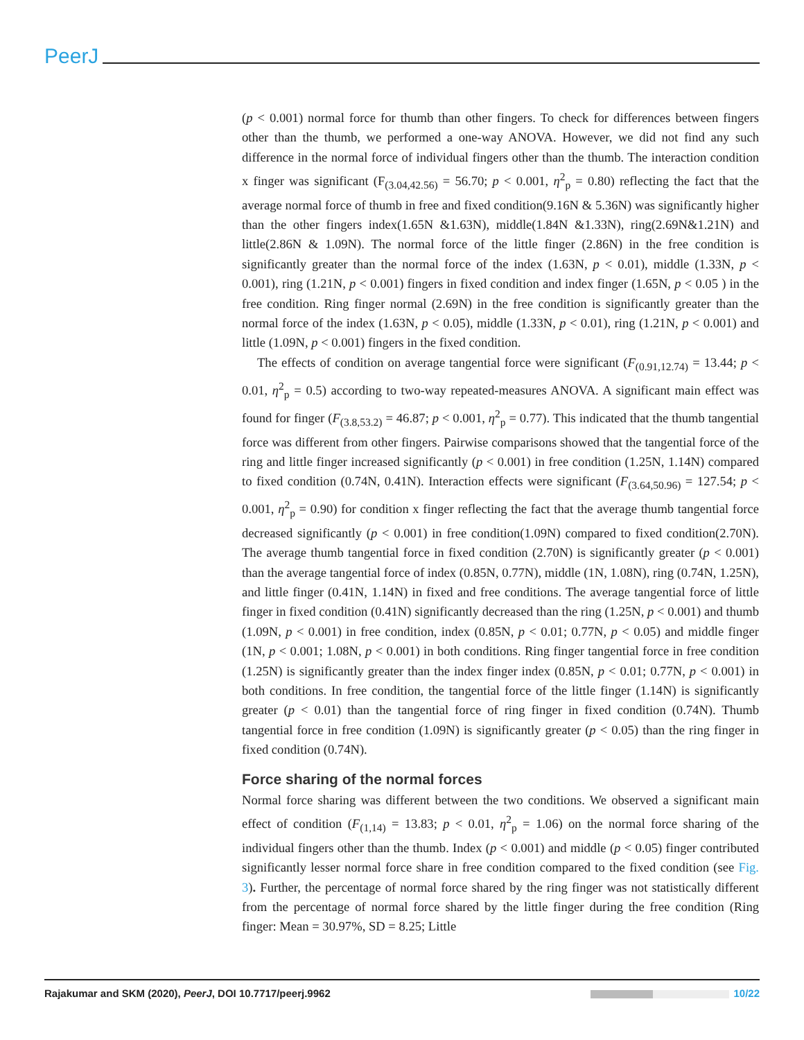PeerJ
(p < 0.001) normal force for thumb than other fingers. To check for differences between fingers other than the thumb, we performed a one-way ANOVA. However, we did not find any such difference in the normal force of individual fingers other than the thumb. The interaction condition x finger was significant (F<sub>(3.04,42.56)</sub> = 56.70; p < 0.001, η<sup>2</sup><sub>p</sub> = 0.80) reflecting the fact that the average normal force of thumb in free and fixed condition(9.16N & 5.36N) was significantly higher than the other fingers index(1.65N &1.63N), middle(1.84N &1.33N), ring(2.69N&1.21N) and little(2.86N & 1.09N). The normal force of the little finger (2.86N) in the free condition is significantly greater than the normal force of the index (1.63N, p < 0.01), middle (1.33N, p < 0.001), ring (1.21N, p < 0.001) fingers in fixed condition and index finger (1.65N, p < 0.05 ) in the free condition. Ring finger normal (2.69N) in the free condition is significantly greater than the normal force of the index (1.63N, p < 0.05), middle (1.33N, p < 0.01), ring (1.21N, p < 0.001) and little (1.09N, p < 0.001) fingers in the fixed condition.
The effects of condition on average tangential force were significant (F<sub>(0.91,12.74)</sub> = 13.44; p < 0.01, η<sup>2</sup><sub>p</sub> = 0.5) according to two-way repeated-measures ANOVA. A significant main effect was found for finger (F<sub>(3.8,53.2)</sub> = 46.87; p < 0.001, η<sup>2</sup><sub>p</sub> = 0.77). This indicated that the thumb tangential force was different from other fingers. Pairwise comparisons showed that the tangential force of the ring and little finger increased significantly (p < 0.001) in free condition (1.25N, 1.14N) compared to fixed condition (0.74N, 0.41N). Interaction effects were significant (F<sub>(3.64,50.96)</sub> = 127.54; p < 0.001, η<sup>2</sup><sub>p</sub> = 0.90) for condition x finger reflecting the fact that the average thumb tangential force decreased significantly (p < 0.001) in free condition(1.09N) compared to fixed condition(2.70N). The average thumb tangential force in fixed condition (2.70N) is significantly greater (p < 0.001) than the average tangential force of index (0.85N, 0.77N), middle (1N, 1.08N), ring (0.74N, 1.25N), and little finger (0.41N, 1.14N) in fixed and free conditions. The average tangential force of little finger in fixed condition (0.41N) significantly decreased than the ring (1.25N, p < 0.001) and thumb (1.09N, p < 0.001) in free condition, index (0.85N, p < 0.01; 0.77N, p < 0.05) and middle finger (1N, p < 0.001; 1.08N, p < 0.001) in both conditions. Ring finger tangential force in free condition (1.25N) is significantly greater than the index finger index (0.85N, p < 0.01; 0.77N, p < 0.001) in both conditions. In free condition, the tangential force of the little finger (1.14N) is significantly greater (p < 0.01) than the tangential force of ring finger in fixed condition (0.74N). Thumb tangential force in free condition (1.09N) is significantly greater (p < 0.05) than the ring finger in fixed condition (0.74N).
Force sharing of the normal forces
Normal force sharing was different between the two conditions. We observed a significant main effect of condition (F<sub>(1,14)</sub> = 13.83; p < 0.01, η<sup>2</sup><sub>p</sub> = 1.06) on the normal force sharing of the individual fingers other than the thumb. Index (p < 0.001) and middle (p < 0.05) finger contributed significantly lesser normal force share in free condition compared to the fixed condition (see Fig. 3). Further, the percentage of normal force shared by the ring finger was not statistically different from the percentage of normal force shared by the little finger during the free condition (Ring finger: Mean = 30.97%, SD = 8.25; Little
Rajakumar and SKM (2020), PeerJ, DOI 10.7717/peerj.9962 10/22